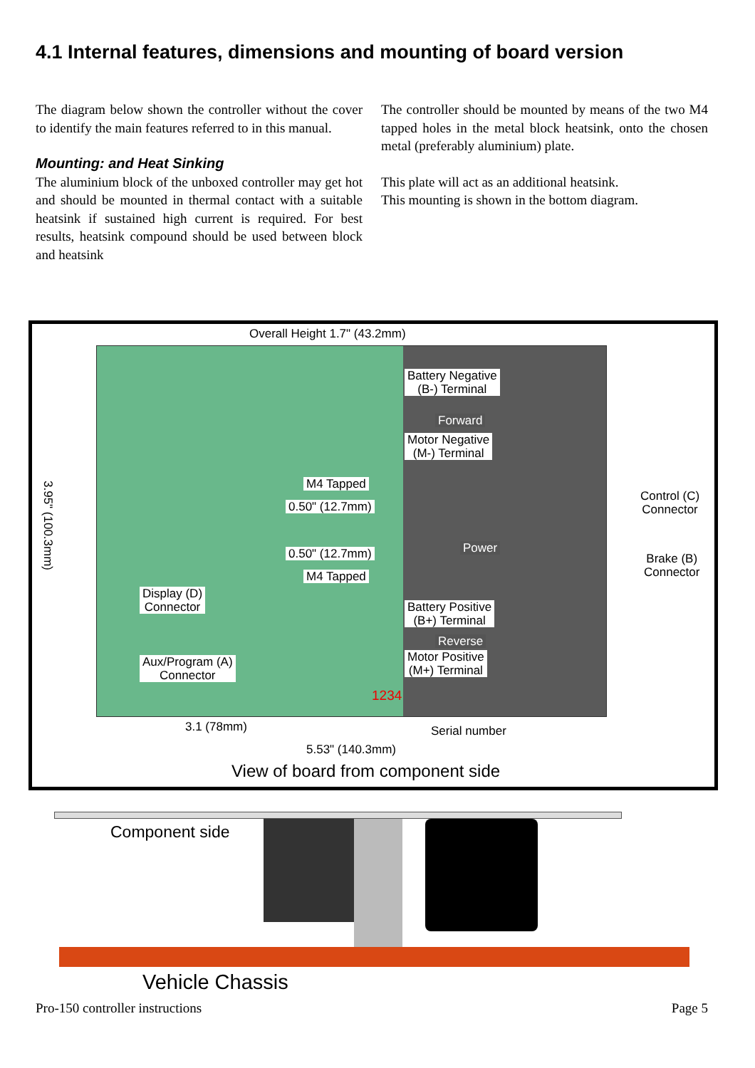4.1 Internal features, dimensions and mounting of board version
The diagram below shown the controller without the cover to identify the main features referred to in this manual.
Mounting: and Heat Sinking
The aluminium block of the unboxed controller may get hot and should be mounted in thermal contact with a suitable heatsink if sustained high current is required. For best results, heatsink compound should be used between block and heatsink
The controller should be mounted by means of the two M4 tapped holes in the metal block heatsink, onto the chosen metal (preferably aluminium) plate.
This plate will act as an additional heatsink.
This mounting is shown in the bottom diagram.
Overall Height 1.7" (43.2mm)
3.95" (100.3mm)
Battery Negative
(B-) Terminal
Forward
Motor Negative
(M-) Terminal
M4 Tapped
0.50" (12.7mm)
Power
0.50" (12.7mm)
M4 Tapped
Display (D)
Connector
Battery Positive
(B+) Terminal
Reverse
Aux/Program (A)
Connector
Motor Positive
(M+) Terminal
1234
Control (C)
Connector
Brake (B)
Connector
3.1 (78mm) Serial number
5.53" (140.3mm)
View of board from component side
Component side
Vehicle Chassis
Pro-150 controller instructions Page 5